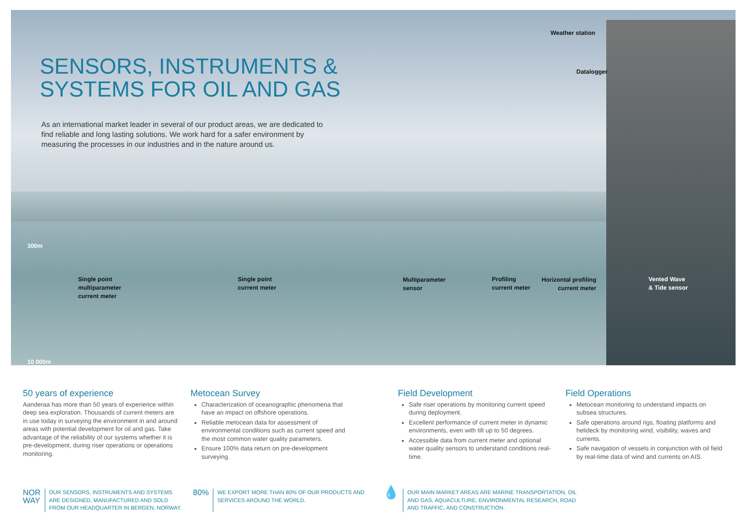SENSORS, INSTRUMENTS &
SYSTEMS FOR OIL AND GAS
As an international market leader in several of our product areas, we are dedicated to find reliable and long lasting solutions. We work hard for a safer environment by measuring the processes in our industries and in the nature around us.
Weather station
Datalogger
300m
10 000m
Single point
multiparameter
current meter
Single point
current meter
Multiparameter
sensor
Profiling
current meter
Horizontal profiling
current meter
Vented Wave
& Tide sensor
50 years of experience
Aanderaa has more than 50 years of experience within deep sea exploration. Thousands of current meters are in use today in surveying the environment in and around areas with potential development for oil and gas. Take advantage of the reliability of our systems whether it is pre-development, during riser operations or operations monitoring.
Metocean Survey
Characterization of oceanographic phenomena that have an impact on offshore operations.
Reliable metocean data for assessment of environmental conditions such as current speed and the most common water quality parameters.
Ensure 100% data return on pre-development surveying.
Field Development
Safe riser operations by monitoring current speed during deployment.
Excellent performance of current meter in dynamic environments, even with tilt up to 50 degrees.
Accessible data from current meter and optional water quality sensors to understand conditions real-time.
Field Operations
Metocean monitoring to understand impacts on subsea structures.
Safe operations around rigs, floating platforms and helideck by monitoring wind, visibility, waves and currents.
Safe navigation of vessels in conjunction with oil field by real-time data of wind and currents on AIS.
NOR
WAY OUR SENSORS, INSTRUMENTS AND SYSTEMS ARE DESIGNED, MANUFACTURED AND SOLD FROM OUR HEADQUARTER IN BERGEN, NORWAY.
80% WE EXPORT MORE THAN 80% OF OUR PRODUCTS AND SERVICES AROUND THE WORLD.
💧 OUR MAIN MARKET AREAS ARE MARINE TRANSPORTATION, OIL AND GAS, AQUACULTURE, ENVIRONMENTAL RESEARCH, ROAD AND TRAFFIC, AND CONSTRUCTION.